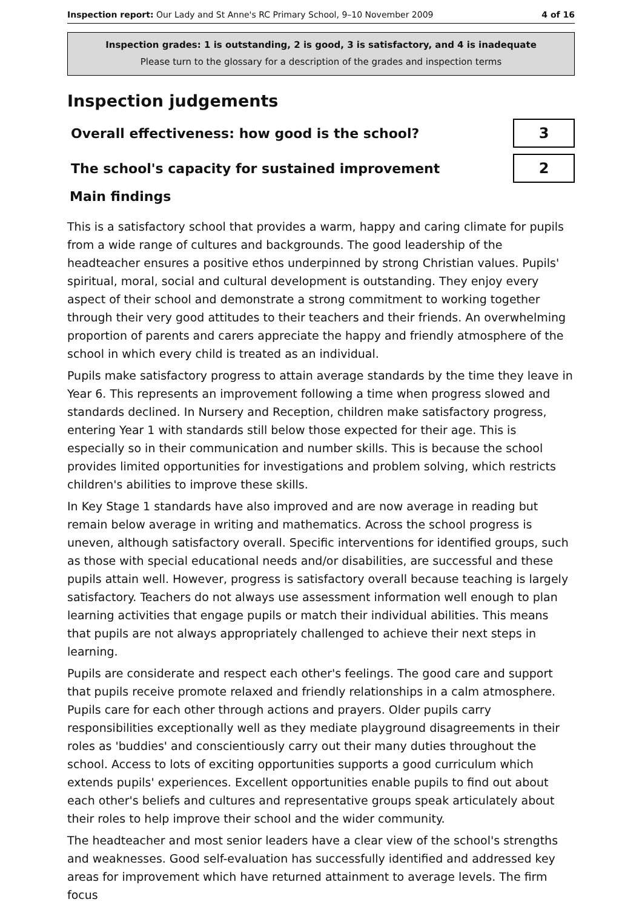Inspection report: Our Lady and St Anne's RC Primary School, 9–10 November 2009
4 of 16
Inspection grades: 1 is outstanding, 2 is good, 3 is satisfactory, and 4 is inadequate
Please turn to the glossary for a description of the grades and inspection terms
Inspection judgements
Overall effectiveness: how good is the school?
3
The school's capacity for sustained improvement
2
Main findings
This is a satisfactory school that provides a warm, happy and caring climate for pupils from a wide range of cultures and backgrounds. The good leadership of the headteacher ensures a positive ethos underpinned by strong Christian values. Pupils' spiritual, moral, social and cultural development is outstanding. They enjoy every aspect of their school and demonstrate a strong commitment to working together through their very good attitudes to their teachers and their friends. An overwhelming proportion of parents and carers appreciate the happy and friendly atmosphere of the school in which every child is treated as an individual.
Pupils make satisfactory progress to attain average standards by the time they leave in Year 6. This represents an improvement following a time when progress slowed and standards declined. In Nursery and Reception, children make satisfactory progress, entering Year 1 with standards still below those expected for their age. This is especially so in their communication and number skills. This is because the school provides limited opportunities for investigations and problem solving, which restricts children's abilities to improve these skills.
In Key Stage 1 standards have also improved and are now average in reading but remain below average in writing and mathematics. Across the school progress is uneven, although satisfactory overall. Specific interventions for identified groups, such as those with special educational needs and/or disabilities, are successful and these pupils attain well. However, progress is satisfactory overall because teaching is largely satisfactory. Teachers do not always use assessment information well enough to plan learning activities that engage pupils or match their individual abilities. This means that pupils are not always appropriately challenged to achieve their next steps in learning.
Pupils are considerate and respect each other's feelings. The good care and support that pupils receive promote relaxed and friendly relationships in a calm atmosphere. Pupils care for each other through actions and prayers. Older pupils carry responsibilities exceptionally well as they mediate playground disagreements in their roles as 'buddies' and conscientiously carry out their many duties throughout the school. Access to lots of exciting opportunities supports a good curriculum which extends pupils' experiences. Excellent opportunities enable pupils to find out about each other's beliefs and cultures and representative groups speak articulately about their roles to help improve their school and the wider community.
The headteacher and most senior leaders have a clear view of the school's strengths and weaknesses. Good self-evaluation has successfully identified and addressed key areas for improvement which have returned attainment to average levels. The firm focus